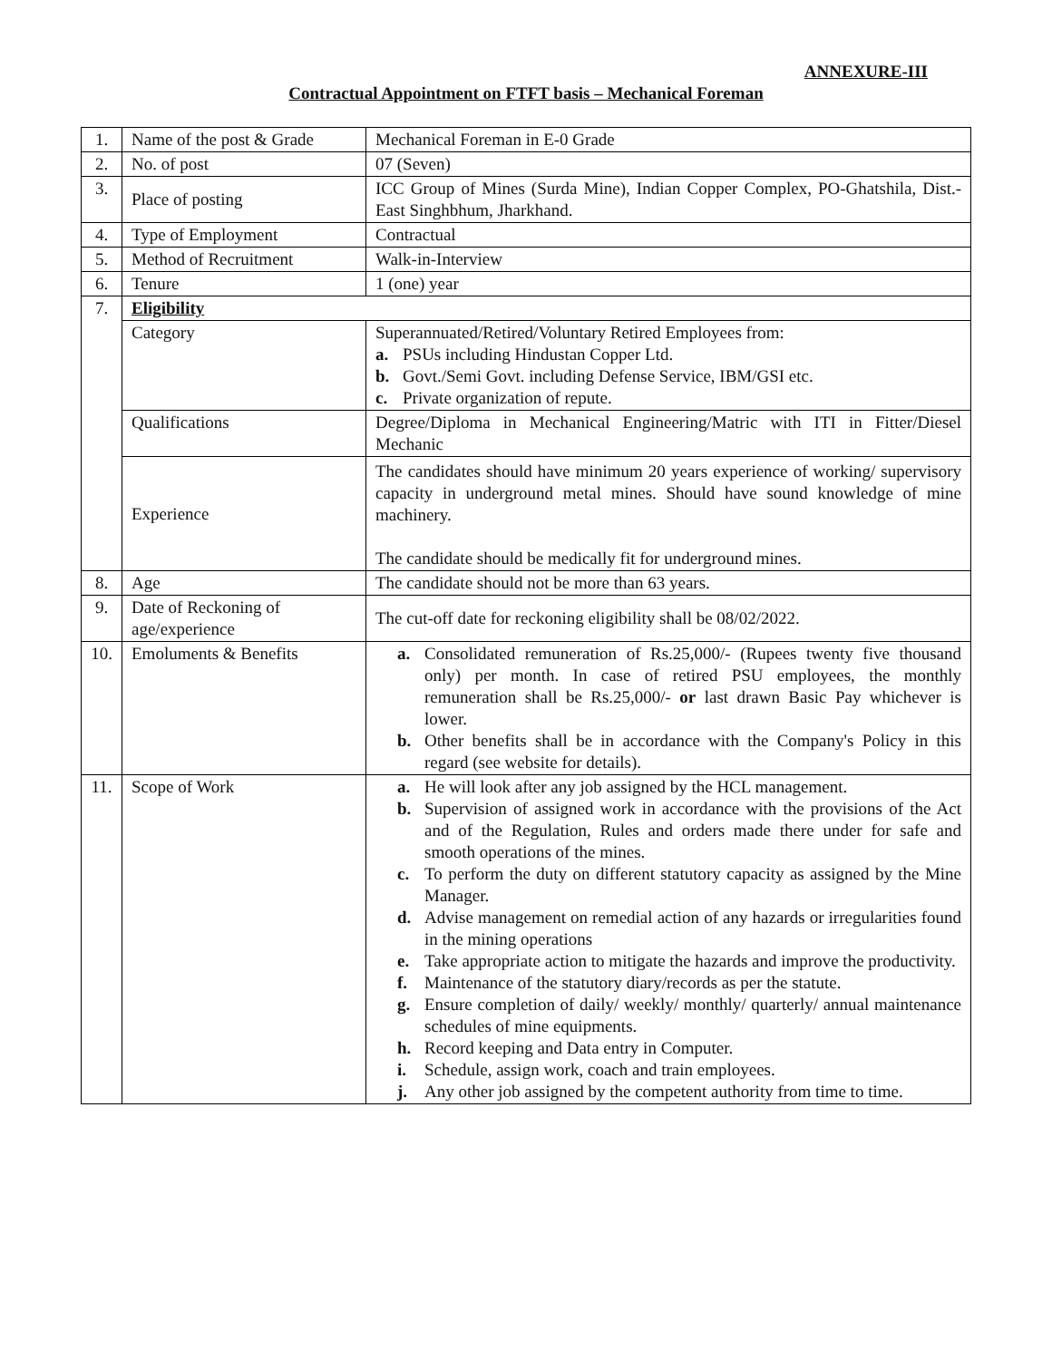ANNEXURE-III
Contractual Appointment on FTFT basis – Mechanical Foreman
| 1. | Name of the post & Grade | Mechanical Foreman in E-0 Grade |
| 2. | No. of post | 07 (Seven) |
| 3. | Place of posting | ICC Group of Mines (Surda Mine), Indian Copper Complex, PO-Ghatshila, Dist.-East Singhbhum, Jharkhand. |
| 4. | Type of Employment | Contractual |
| 5. | Method of Recruitment | Walk-in-Interview |
| 6. | Tenure | 1 (one) year |
| 7. | Eligibility | |
| | Category | Superannuated/Retired/Voluntary Retired Employees from: a. PSUs including Hindustan Copper Ltd. b. Govt./Semi Govt. including Defense Service, IBM/GSI etc. c. Private organization of repute. |
| | Qualifications | Degree/Diploma in Mechanical Engineering/Matric with ITI in Fitter/Diesel Mechanic |
| | Experience | The candidates should have minimum 20 years experience of working/ supervisory capacity in underground metal mines. Should have sound knowledge of mine machinery. The candidate should be medically fit for underground mines. |
| 8. | Age | The candidate should not be more than 63 years. |
| 9. | Date of Reckoning of age/experience | The cut-off date for reckoning eligibility shall be 08/02/2022. |
| 10. | Emoluments & Benefits | a. Consolidated remuneration of Rs.25,000/- (Rupees twenty five thousand only) per month. In case of retired PSU employees, the monthly remuneration shall be Rs.25,000/- or last drawn Basic Pay whichever is lower. b. Other benefits shall be in accordance with the Company's Policy in this regard (see website for details). |
| 11. | Scope of Work | a. He will look after any job assigned by the HCL management. b. Supervision of assigned work in accordance with the provisions of the Act and of the Regulation, Rules and orders made there under for safe and smooth operations of the mines. c. To perform the duty on different statutory capacity as assigned by the Mine Manager. d. Advise management on remedial action of any hazards or irregularities found in the mining operations e. Take appropriate action to mitigate the hazards and improve the productivity. f. Maintenance of the statutory diary/records as per the statute. g. Ensure completion of daily/ weekly/ monthly/ quarterly/ annual maintenance schedules of mine equipments. h. Record keeping and Data entry in Computer. i. Schedule, assign work, coach and train employees. j. Any other job assigned by the competent authority from time to time. |